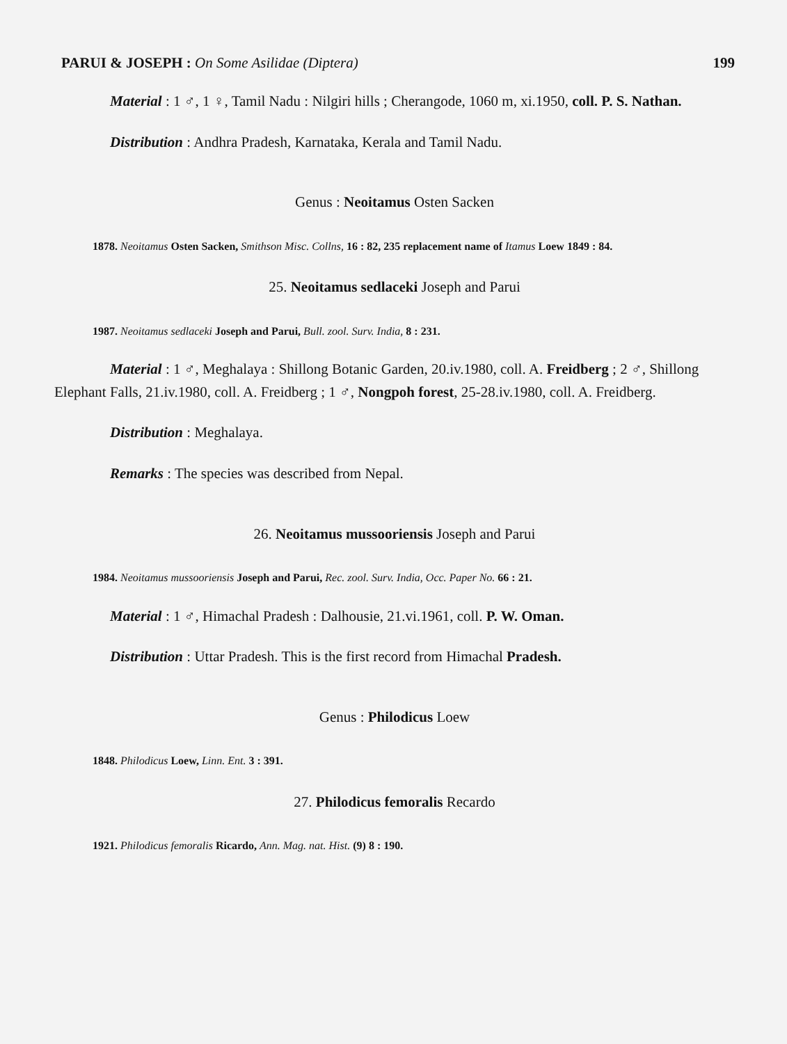PARUI & JOSEPH : On Some Asilidae (Diptera) 199
Material : 1 ♂, 1 ♀, Tamil Nadu : Nilgiri hills ; Cherangode, 1060 m, xi.1950, coll. P. S. Nathan.
Distribution : Andhra Pradesh, Karnataka, Kerala and Tamil Nadu.
Genus : Neoitamus Osten Sacken
1878. Neoitamus Osten Sacken, Smithson Misc. Collns, 16 : 82, 235 replacement name of Itamus Loew 1849 : 84.
25. Neoitamus sedlaceki Joseph and Parui
1987. Neoitamus sedlaceki Joseph and Parui, Bull. zool. Surv. India, 8 : 231.
Material : 1 ♂, Meghalaya : Shillong Botanic Garden, 20.iv.1980, coll. A. Freidberg ; 2 ♂, Shillong Elephant Falls, 21.iv.1980, coll. A. Freidberg ; 1 ♂, Nongpoh forest, 25-28.iv.1980, coll. A. Freidberg.
Distribution : Meghalaya.
Remarks : The species was described from Nepal.
26. Neoitamus mussooriensis Joseph and Parui
1984. Neoitamus mussooriensis Joseph and Parui, Rec. zool. Surv. India, Occ. Paper No. 66 : 21.
Material : 1 ♂, Himachal Pradesh : Dalhousie, 21.vi.1961, coll. P. W. Oman.
Distribution : Uttar Pradesh. This is the first record from Himachal Pradesh.
Genus : Philodicus Loew
1848. Philodicus Loew, Linn. Ent. 3 : 391.
27. Philodicus femoralis Recardo
1921. Philodicus femoralis Ricardo, Ann. Mag. nat. Hist. (9) 8 : 190.